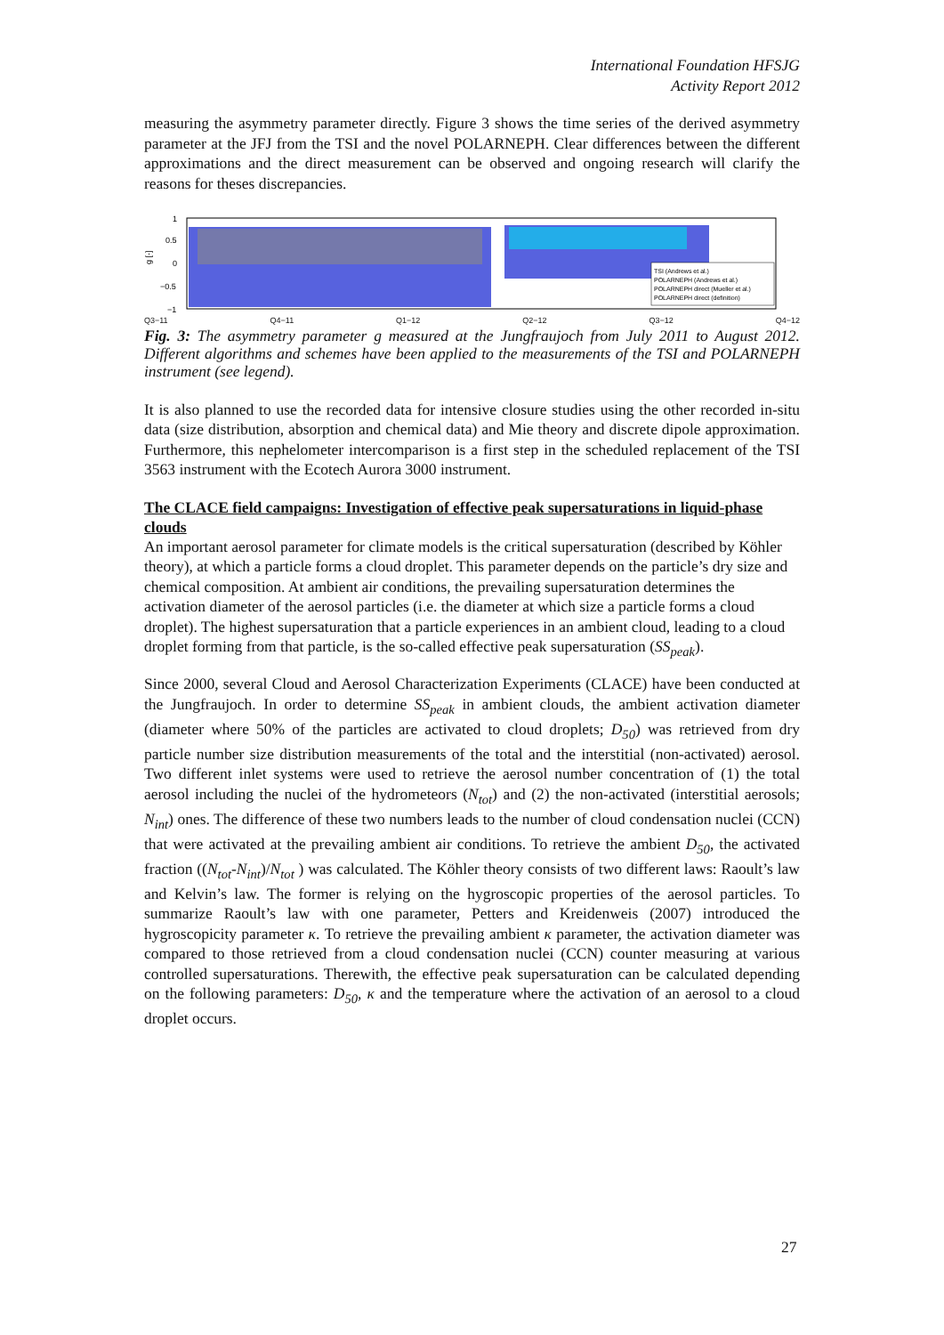International Foundation HFSJG
Activity Report 2012
measuring the asymmetry parameter directly. Figure 3 shows the time series of the derived asymmetry parameter at the JFJ from the TSI and the novel POLARNEPH. Clear differences between the different approximations and the direct measurement can be observed and ongoing research will clarify the reasons for theses discrepancies.
1
0.5
0
−0.5
−1
g [-]
TSI (Andrews et al.)
POLARNEPH (Andrews et al.)
POLARNEPH direct (Mueller et al.)
POLARNEPH direct (definition)
Q3−11 Q4−11 Q1−12 Q2−12 Q3−12 Q4−12
Fig. 3: The asymmetry parameter g measured at the Jungfraujoch from July 2011 to August 2012. Different algorithms and schemes have been applied to the measurements of the TSI and POLARNEPH instrument (see legend).
It is also planned to use the recorded data for intensive closure studies using the other recorded in-situ data (size distribution, absorption and chemical data) and Mie theory and discrete dipole approximation. Furthermore, this nephelometer intercomparison is a first step in the scheduled replacement of the TSI 3563 instrument with the Ecotech Aurora 3000 instrument.
The CLACE field campaigns: Investigation of effective peak supersaturations in liquid-phase clouds
An important aerosol parameter for climate models is the critical supersaturation (described by Köhler theory), at which a particle forms a cloud droplet. This parameter depends on the particle’s dry size and chemical composition. At ambient air conditions, the prevailing supersaturation determines the activation diameter of the aerosol particles (i.e. the diameter at which size a particle forms a cloud droplet). The highest supersaturation that a particle experiences in an ambient cloud, leading to a cloud droplet forming from that particle, is the so-called effective peak supersaturation (SS<sub>peak</sub>).
Since 2000, several Cloud and Aerosol Characterization Experiments (CLACE) have been conducted at the Jungfraujoch. In order to determine SS<sub>peak</sub> in ambient clouds, the ambient activation diameter (diameter where 50% of the particles are activated to cloud droplets; D<sub>50</sub>) was retrieved from dry particle number size distribution measurements of the total and the interstitial (non-activated) aerosol. Two different inlet systems were used to retrieve the aerosol number concentration of (1) the total aerosol including the nuclei of the hydrometeors (N<sub>tot</sub>) and (2) the non-activated (interstitial aerosols; N<sub>int</sub>) ones. The difference of these two numbers leads to the number of cloud condensation nuclei (CCN) that were activated at the prevailing ambient air conditions. To retrieve the ambient D<sub>50</sub>, the activated fraction ((N<sub>tot</sub>-N<sub>int</sub>)/N<sub>tot</sub> ) was calculated. The Köhler theory consists of two different laws: Raoult’s law and Kelvin’s law. The former is relying on the hygroscopic properties of the aerosol particles. To summarize Raoult’s law with one parameter, Petters and Kreidenweis (2007) introduced the hygroscopicity parameter κ. To retrieve the prevailing ambient κ parameter, the activation diameter was compared to those retrieved from a cloud condensation nuclei (CCN) counter measuring at various controlled supersaturations. Therewith, the effective peak supersaturation can be calculated depending on the following parameters: D<sub>50</sub>, κ and the temperature where the activation of an aerosol to a cloud droplet occurs.
27